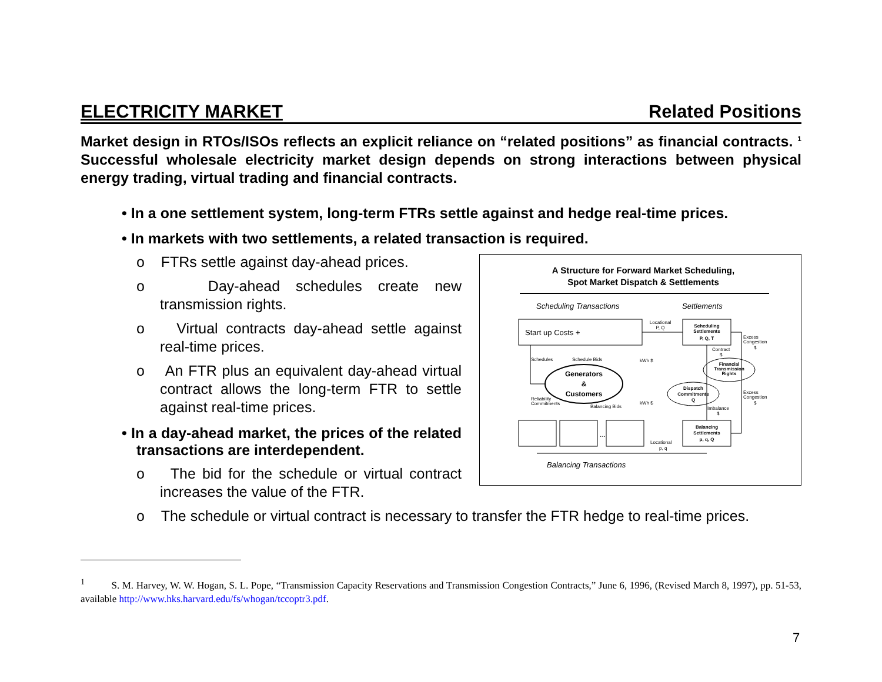ELECTRICITY MARKET Related Positions
Market design in RTOs/ISOs reflects an explicit reliance on “related positions” as financial contracts. <sup>1</sup> Successful wholesale electricity market design depends on strong interactions between physical energy trading, virtual trading and financial contracts.
• In a one settlement system, long-term FTRs settle against and hedge real-time prices.
• In markets with two settlements, a related transaction is required.
o FTRs settle against day-ahead prices.
o Day-ahead schedules create new transmission rights.
o Virtual contracts day-ahead settle against real-time prices.
o An FTR plus an equivalent day-ahead virtual contract allows the long-term FTR to settle against real-time prices.
• In a day-ahead market, the prices of the related transactions are interdependent.
o The bid for the schedule or virtual contract increases the value of the FTR.
A Structure for Forward Market Scheduling,
Spot Market Dispatch & Settlements
Scheduling Transactions
Settlements
Start up Costs +
Scheduling
Settlements
P, Q, T
Locational
P, Q
Generators
&
Customers
Financial
Transmission
Rights
Dispatch
Commitments
Q
Schedules
Schedule Bids
kWh $
kWh $
Reliability
Commitments
Balancing Bids
Excess
Congestion
$
Contract
$
Excess
Congestion
$
Imbalance
$
...
Balancing
Settlements
p, q, Q
Locational
p, q
Balancing Transactions
o The schedule or virtual contract is necessary to transfer the FTR hedge to real-time prices.
<sup>1</sup> S. M. Harvey, W. W. Hogan, S. L. Pope, “Transmission Capacity Reservations and Transmission Congestion Contracts,” June 6, 1996, (Revised March 8, 1997), pp. 51-53, available http://www.hks.harvard.edu/fs/whogan/tccoptr3.pdf.
7